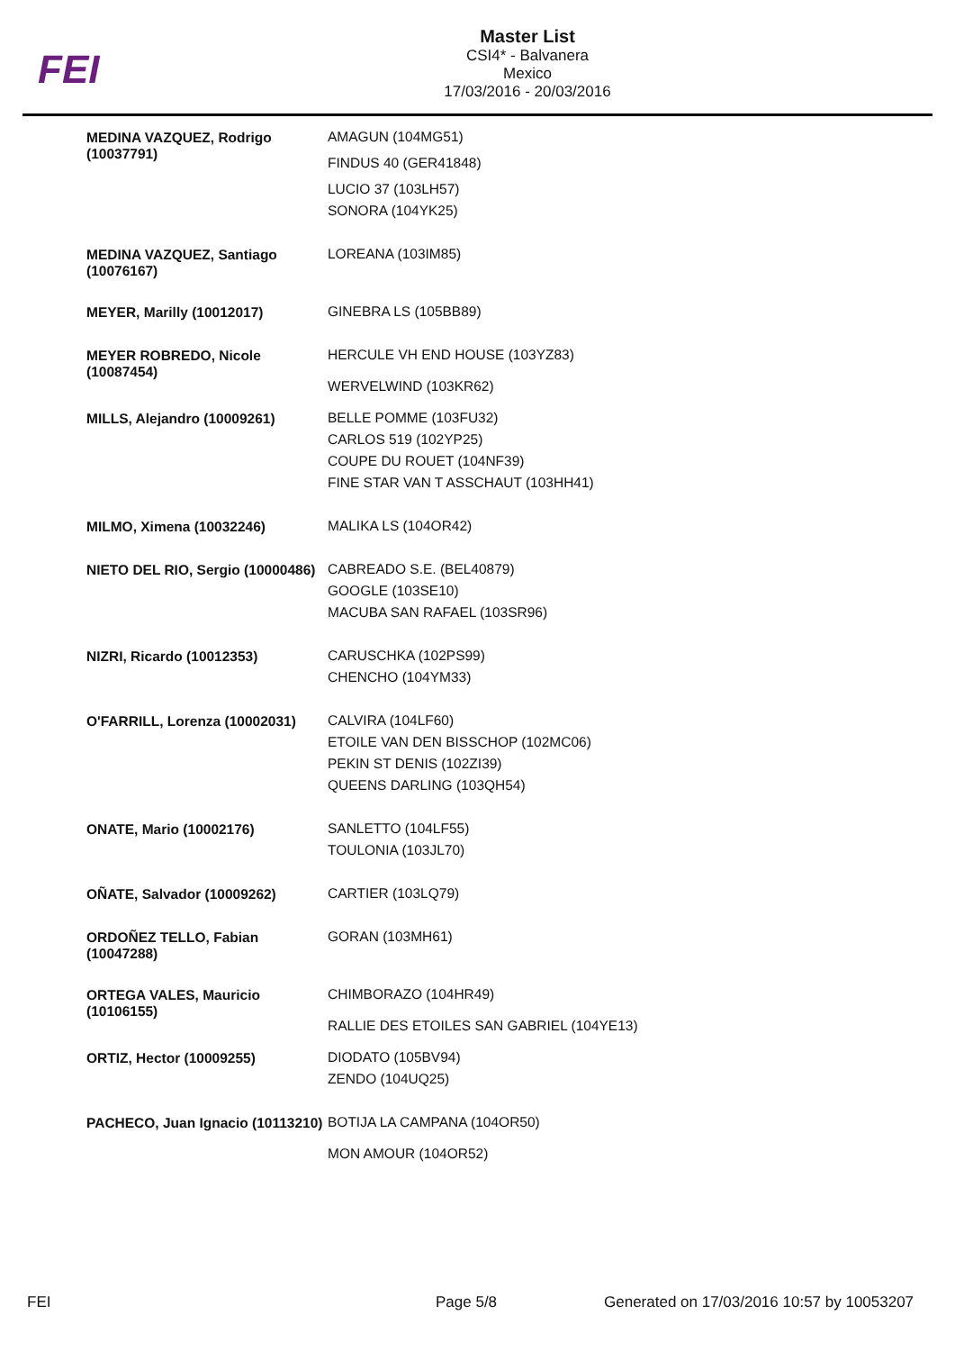FEI
Master List
CSI4* - Balvanera
Mexico
17/03/2016 - 20/03/2016
| MEDINA VAZQUEZ, Rodrigo (10037791) | AMAGUN (104MG51) FINDUS 40 (GER41848) LUCIO 37 (103LH57) SONORA (104YK25) |
| MEDINA VAZQUEZ, Santiago (10076167) | LOREANA (103IM85) |
| MEYER, Marilly (10012017) | GINEBRA LS (105BB89) |
| MEYER ROBREDO, Nicole (10087454) | HERCULE VH END HOUSE (103YZ83) WERVELWIND (103KR62) |
| MILLS, Alejandro (10009261) | BELLE POMME (103FU32) CARLOS 519 (102YP25) COUPE DU ROUET (104NF39) FINE STAR VAN T ASSCHAUT (103HH41) |
| MILMO, Ximena (10032246) | MALIKA LS (104OR42) |
| NIETO DEL RIO, Sergio (10000486) | CABREADO S.E. (BEL40879) GOOGLE (103SE10) MACUBA SAN RAFAEL (103SR96) |
| NIZRI, Ricardo (10012353) | CARUSCHKA (102PS99) CHENCHO (104YM33) |
| O'FARRILL, Lorenza (10002031) | CALVIRA (104LF60) ETOILE VAN DEN BISSCHOP (102MC06) PEKIN ST DENIS (102ZI39) QUEENS DARLING (103QH54) |
| ONATE, Mario (10002176) | SANLETTO (104LF55) TOULONIA (103JL70) |
| OÑATE, Salvador (10009262) | CARTIER (103LQ79) |
| ORDOÑEZ TELLO, Fabian (10047288) | GORAN (103MH61) |
| ORTEGA VALES, Mauricio (10106155) | CHIMBORAZO (104HR49) RALLIE DES ETOILES SAN GABRIEL (104YE13) |
| ORTIZ, Hector (10009255) | DIODATO (105BV94) ZENDO (104UQ25) |
| PACHECO, Juan Ignacio (10113210) | BOTIJA LA CAMPANA (104OR50) MON AMOUR (104OR52) |
FEI Page 5/8
Generated on 17/03/2016 10:57 by 10053207